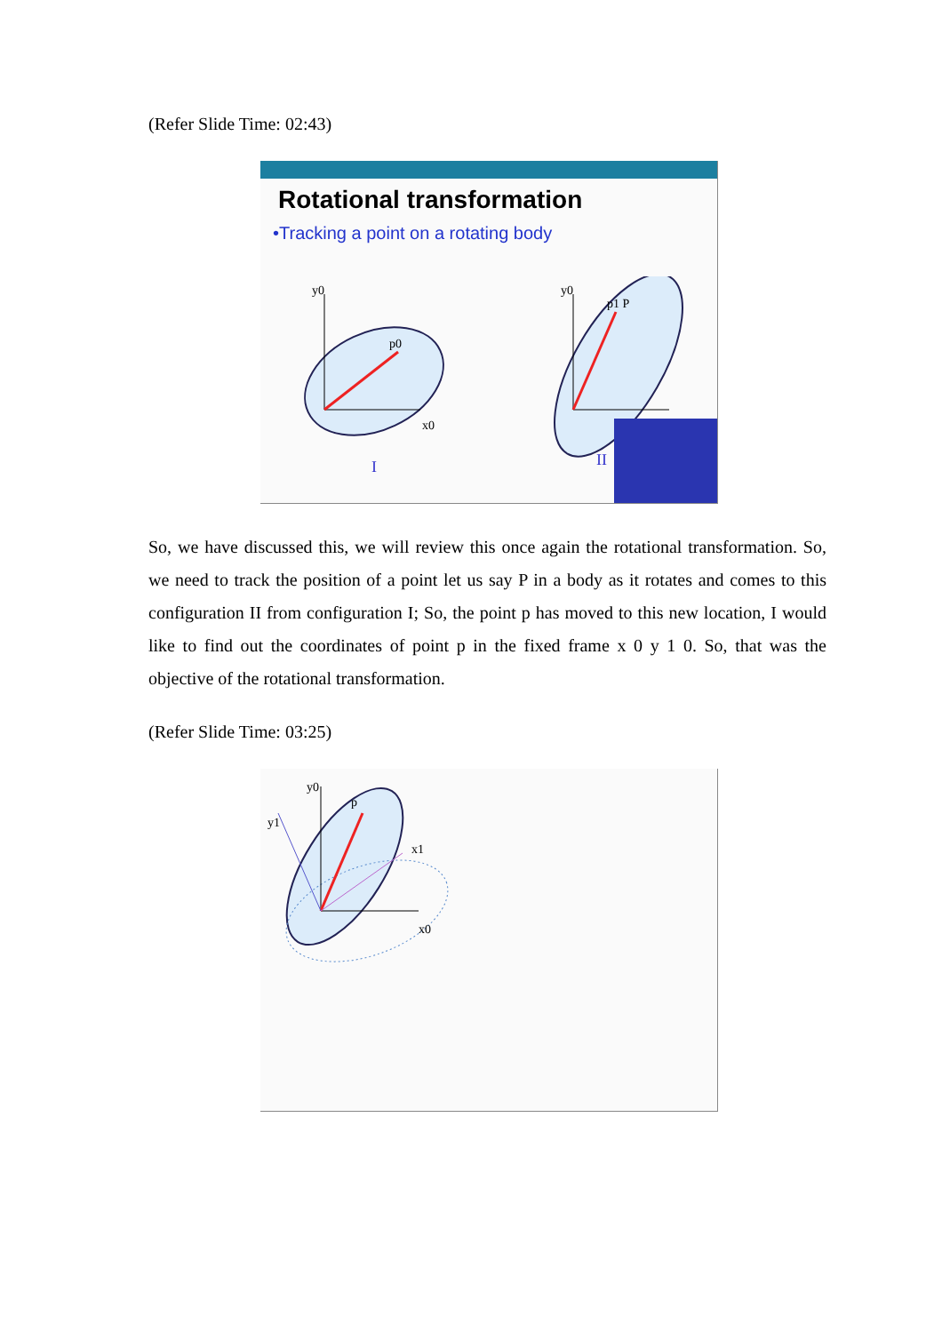(Refer Slide Time: 02:43)
Rotational transformation
•Tracking a point on a rotating body
y0
x0
p0
I
y0
p1 P
II
So, we have discussed this, we will review this once again the rotational transformation. So, we need to track the position of a point let us say P in a body as it rotates and comes to this configuration II from configuration I; So, the point p has moved to this new location, I would like to find out the coordinates of point p in the fixed frame x 0 y 1 0. So, that was the objective of the rotational transformation.
(Refer Slide Time: 03:25)
y0
y1
p
x1
x0